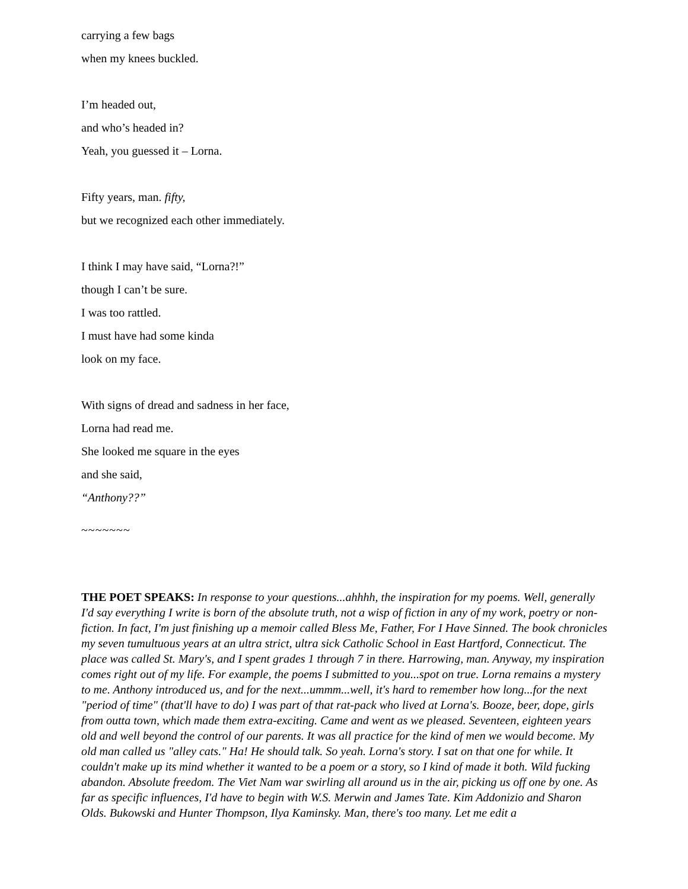carrying a few bags
when my knees buckled.
I’m headed out,
and who’s headed in?
Yeah, you guessed it – Lorna.
Fifty years, man. fifty,
but we recognized each other immediately.
I think I may have said, “Lorna?!”
though I can’t be sure.
I was too rattled.
I must have had some kinda
look on my face.
With signs of dread and sadness in her face,
Lorna had read me.
She looked me square in the eyes
and she said,
“Anthony??”
~~~~~~~
THE POET SPEAKS: In response to your questions...ahhhh, the inspiration for my poems. Well, generally I'd say everything I write is born of the absolute truth, not a wisp of fiction in any of my work, poetry or non-fiction. In fact, I'm just finishing up a memoir called Bless Me, Father, For I Have Sinned. The book chronicles my seven tumultuous years at an ultra strict, ultra sick Catholic School in East Hartford, Connecticut. The place was called St. Mary's, and I spent grades 1 through 7 in there. Harrowing, man. Anyway, my inspiration comes right out of my life. For example, the poems I submitted to you...spot on true. Lorna remains a mystery to me. Anthony introduced us, and for the next...ummm...well, it's hard to remember how long...for the next "period of time" (that'll have to do) I was part of that rat-pack who lived at Lorna's. Booze, beer, dope, girls from outta town, which made them extra-exciting. Came and went as we pleased. Seventeen, eighteen years old and well beyond the control of our parents. It was all practice for the kind of men we would become. My old man called us "alley cats." Ha! He should talk. So yeah. Lorna's story. I sat on that one for while. It couldn't make up its mind whether it wanted to be a poem or a story, so I kind of made it both. Wild fucking abandon. Absolute freedom. The Viet Nam war swirling all around us in the air, picking us off one by one. As far as specific influences, I'd have to begin with W.S. Merwin and James Tate. Kim Addonizio and Sharon Olds. Bukowski and Hunter Thompson, Ilya Kaminsky. Man, there's too many. Let me edit a